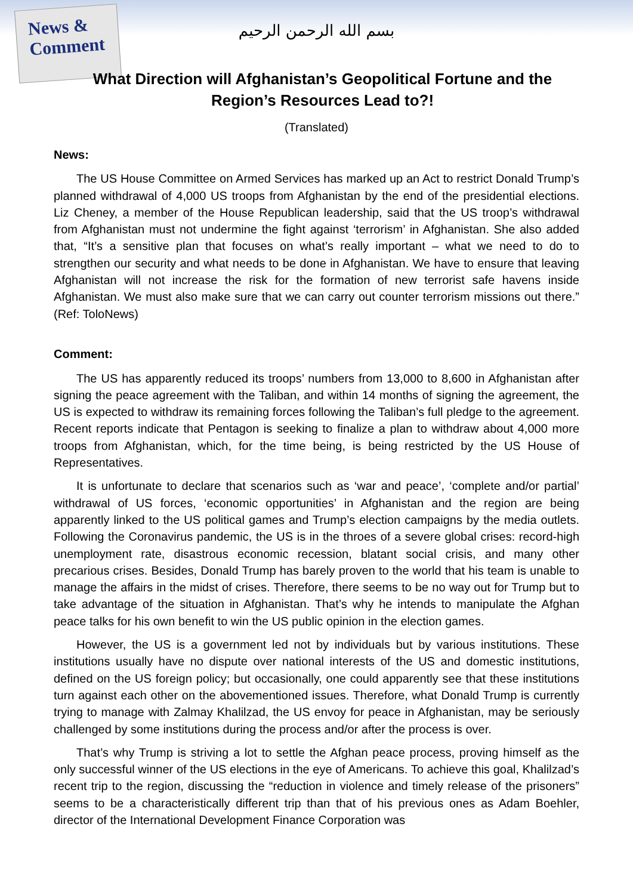News & Comment
بسم الله الرحمن الرحيم
What Direction will Afghanistan’s Geopolitical Fortune and the Region’s Resources Lead to?!
(Translated)
News:
The US House Committee on Armed Services has marked up an Act to restrict Donald Trump’s planned withdrawal of 4,000 US troops from Afghanistan by the end of the presidential elections. Liz Cheney, a member of the House Republican leadership, said that the US troop’s withdrawal from Afghanistan must not undermine the fight against ‘terrorism’ in Afghanistan. She also added that, “It’s a sensitive plan that focuses on what’s really important – what we need to do to strengthen our security and what needs to be done in Afghanistan. We have to ensure that leaving Afghanistan will not increase the risk for the formation of new terrorist safe havens inside Afghanistan. We must also make sure that we can carry out counter terrorism missions out there.” (Ref: ToloNews)
Comment:
The US has apparently reduced its troops’ numbers from 13,000 to 8,600 in Afghanistan after signing the peace agreement with the Taliban, and within 14 months of signing the agreement, the US is expected to withdraw its remaining forces following the Taliban’s full pledge to the agreement. Recent reports indicate that Pentagon is seeking to finalize a plan to withdraw about 4,000 more troops from Afghanistan, which, for the time being, is being restricted by the US House of Representatives.
It is unfortunate to declare that scenarios such as ‘war and peace’, ‘complete and/or partial’ withdrawal of US forces, ‘economic opportunities’ in Afghanistan and the region are being apparently linked to the US political games and Trump’s election campaigns by the media outlets. Following the Coronavirus pandemic, the US is in the throes of a severe global crises: record-high unemployment rate, disastrous economic recession, blatant social crisis, and many other precarious crises. Besides, Donald Trump has barely proven to the world that his team is unable to manage the affairs in the midst of crises. Therefore, there seems to be no way out for Trump but to take advantage of the situation in Afghanistan. That’s why he intends to manipulate the Afghan peace talks for his own benefit to win the US public opinion in the election games.
However, the US is a government led not by individuals but by various institutions. These institutions usually have no dispute over national interests of the US and domestic institutions, defined on the US foreign policy; but occasionally, one could apparently see that these institutions turn against each other on the abovementioned issues. Therefore, what Donald Trump is currently trying to manage with Zalmay Khalilzad, the US envoy for peace in Afghanistan, may be seriously challenged by some institutions during the process and/or after the process is over.
That’s why Trump is striving a lot to settle the Afghan peace process, proving himself as the only successful winner of the US elections in the eye of Americans. To achieve this goal, Khalilzad’s recent trip to the region, discussing the “reduction in violence and timely release of the prisoners” seems to be a characteristically different trip than that of his previous ones as Adam Boehler, director of the International Development Finance Corporation was